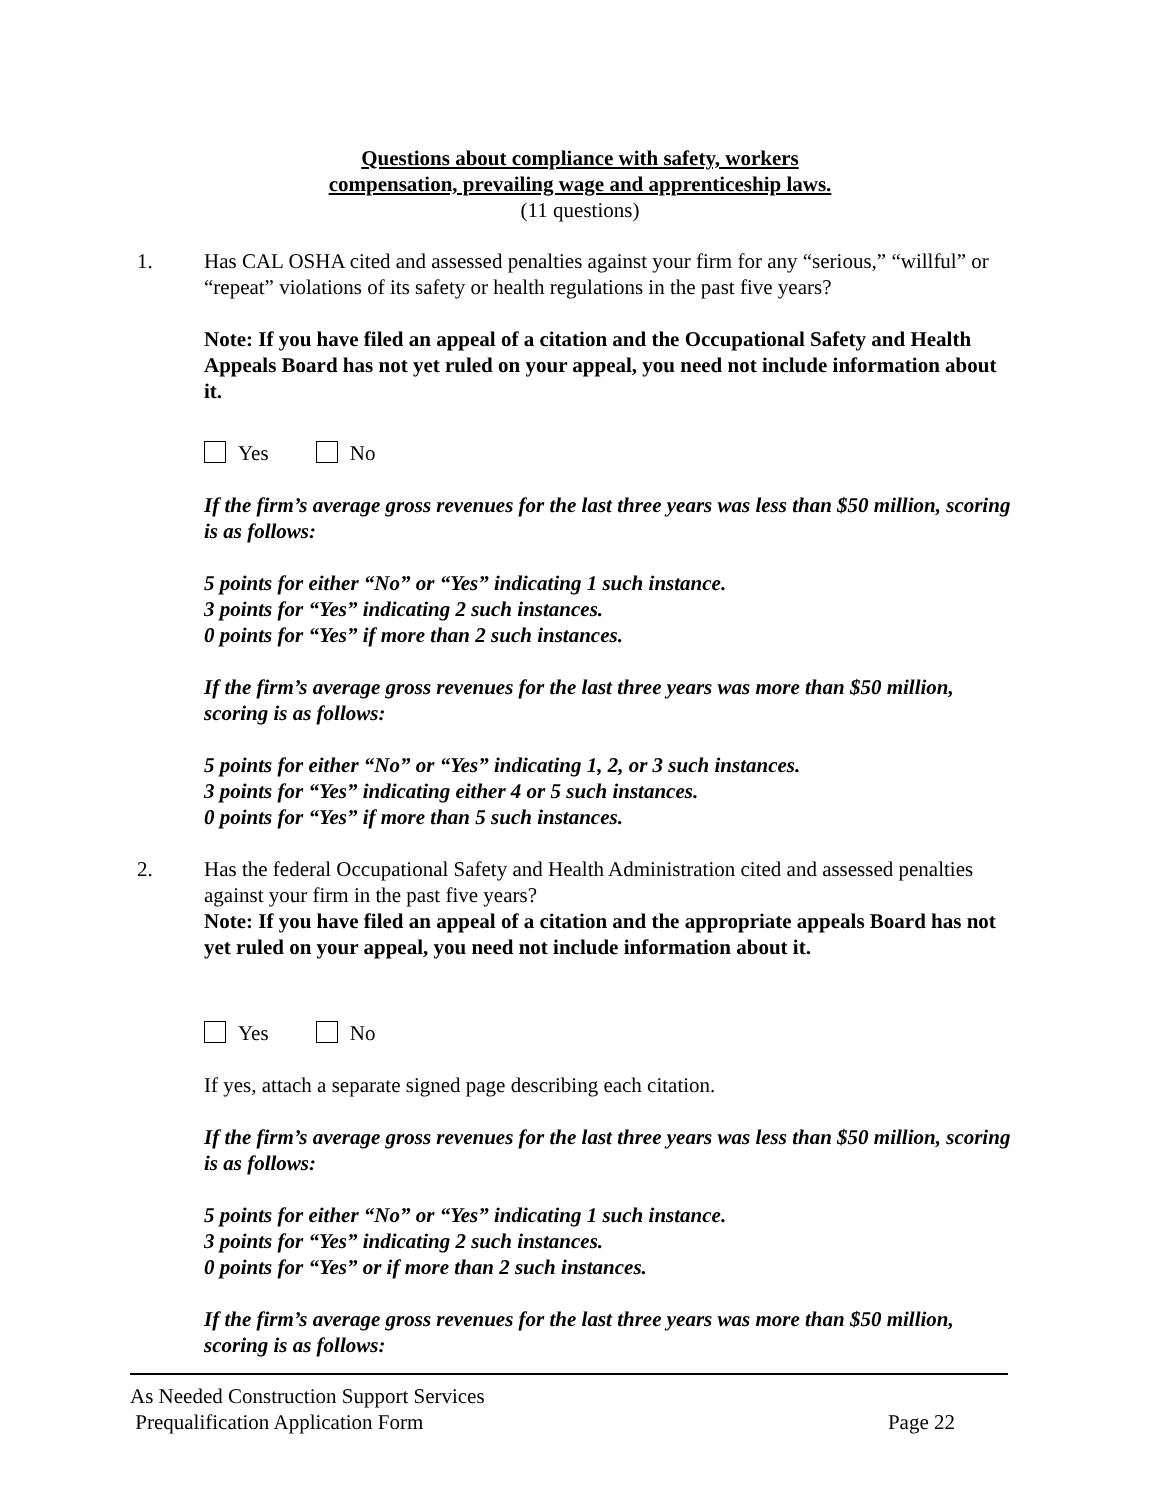Questions about compliance with safety, workers
compensation, prevailing wage and apprenticeship laws.
(11 questions)
1. Has CAL OSHA cited and assessed penalties against your firm for any “serious,” “willful” or “repeat” violations of its safety or health regulations in the past five years?
Note: If you have filed an appeal of a citation and the Occupational Safety and Health Appeals Board has not yet ruled on your appeal, you need not include information about it.
Yes No
If the firm’s average gross revenues for the last three years was less than $50 million, scoring is as follows:
5 points for either “No” or “Yes” indicating 1 such instance.
3 points for “Yes” indicating 2 such instances.
0 points for “Yes” if more than 2 such instances.
If the firm’s average gross revenues for the last three years was more than $50 million, scoring is as follows:
5 points for either “No” or “Yes” indicating 1, 2, or 3 such instances.
3 points for “Yes” indicating either 4 or 5 such instances.
0 points for “Yes” if more than 5 such instances.
2. Has the federal Occupational Safety and Health Administration cited and assessed penalties against your firm in the past five years?
Note: If you have filed an appeal of a citation and the appropriate appeals Board has not yet ruled on your appeal, you need not include information about it.
Yes No
If yes, attach a separate signed page describing each citation.
If the firm’s average gross revenues for the last three years was less than $50 million, scoring is as follows:
5 points for either “No” or “Yes” indicating 1 such instance.
3 points for “Yes” indicating 2 such instances.
0 points for “Yes” or if more than 2 such instances.
If the firm’s average gross revenues for the last three years was more than $50 million, scoring is as follows:
As Needed Construction Support Services
Prequalification Application Form Page 22